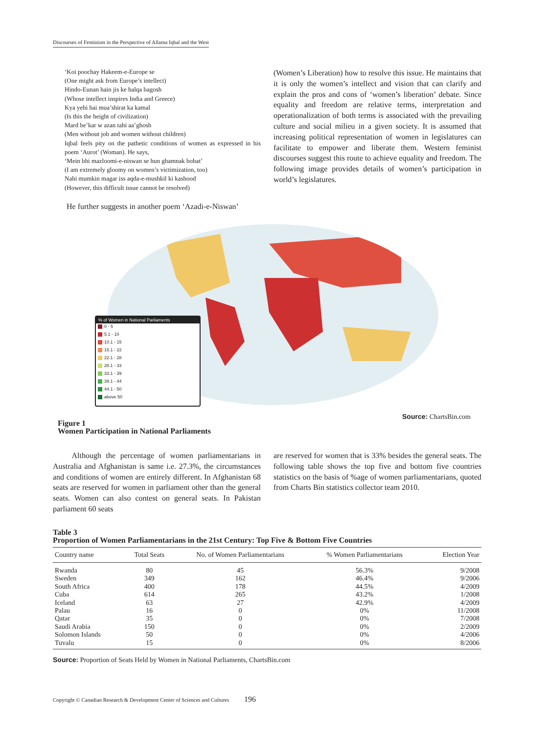Discourses of Feminism in the Perspective of Allama Iqbal and the West
‘Koi poochay Hakeem-e-Europe se
(One might ask from Europe’s intellect)
Hindo-Eunan hain jis ke halqa bagosh
(Whose intellect inspires India and Greece)
Kya yehi hai mua’shirat ka kamal
(Is this the height of civilization)
Mard be’kar w azan tahi aa’ghosh
(Men without job and women without children)
Iqbal feels pity on the pathetic conditions of women as expressed in his poem ‘Aurot’ (Woman). He says,
‘Mein bhi mazloomi-e-niswan se hun ghamnak bohat’
(I am extremely gloomy on women’s victimization, too)
Nahi mumkin magar iss aqda-e-mushkil ki kashood
(However, this difficult issue cannot be resolved)
He further suggests in another poem ‘Azadi-e-Niswan’
(Women’s Liberation) how to resolve this issue. He maintains that it is only the women’s intellect and vision that can clarify and explain the pros and cons of ‘women’s liberation’ debate. Since equality and freedom are relative terms, interpretation and operationalization of both terms is associated with the prevailing culture and social milieu in a given society. It is assumed that increasing political representation of women in legislatures can facilitate to empower and liberate them. Western feminist discourses suggest this route to achieve equality and freedom. The following image provides details of women’s participation in world’s legislatures.
% of Women in National Parliaments
0 - 5
5.1 - 10
10.1 - 15
15.1 - 22
22.1 - 28
28.1 - 33
33.1 - 39
39.1 - 44
44.1 - 50
above 50
Source: ChartsBin.com
Figure 1
Women Participation in National Parliaments
Although the percentage of women parliamentarians in Australia and Afghanistan is same i.e. 27.3%, the circumstances and conditions of women are entirely different. In Afghanistan 68 seats are reserved for women in parliament other than the general seats. Women can also contest on general seats. In Pakistan parliament 60 seats
are reserved for women that is 33% besides the general seats. The following table shows the top five and bottom five countries statistics on the basis of %age of women parliamentarians, quoted from Charts Bin statistics collector team 2010.
Table 3
Proportion of Women Parliamentarians in the 21st Century: Top Five & Bottom Five Countries
| Country name | Total Seats | No. of Women Parliamentarians | % Women Parliamentarians | Election Year |
| --- | --- | --- | --- | --- |
| Rwanda | 80 | 45 | 56.3% | 9/2008 |
| Sweden | 349 | 162 | 46.4% | 9/2006 |
| South Africa | 400 | 178 | 44.5% | 4/2009 |
| Cuba | 614 | 265 | 43.2% | 1/2008 |
| Iceland | 63 | 27 | 42.9% | 4/2009 |
| Palau | 16 | 0 | 0% | 11/2008 |
| Qatar | 35 | 0 | 0% | 7/2008 |
| Saudi Arabia | 150 | 0 | 0% | 2/2009 |
| Solomon Islands | 50 | 0 | 0% | 4/2006 |
| Tuvalu | 15 | 0 | 0% | 8/2006 |
Source: Proportion of Seats Held by Women in National Parliaments, ChartsBin.com
Copyright © Canadian Research & Development Center of Sciences and Cultures 196